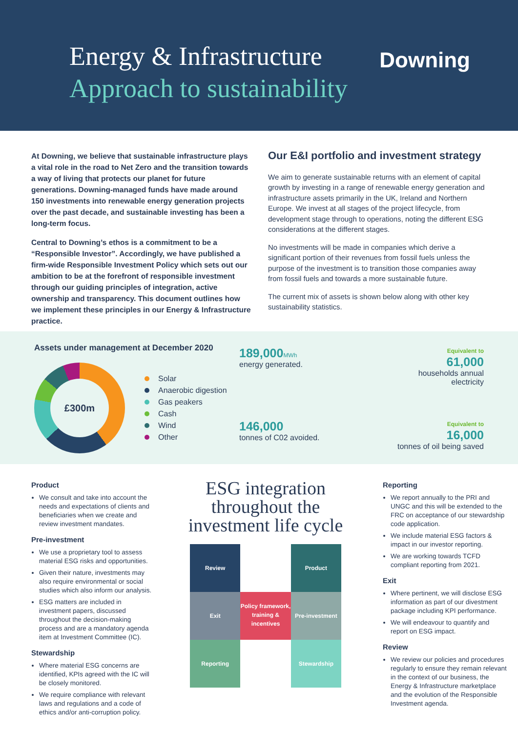Energy & Infrastructure
Approach to sustainability
Downing
At Downing, we believe that sustainable infrastructure plays a vital role in the road to Net Zero and the transition towards a way of living that protects our planet for future generations. Downing-managed funds have made around 150 investments into renewable energy generation projects over the past decade, and sustainable investing has been a long-term focus.
Central to Downing’s ethos is a commitment to be a “Responsible Investor”. Accordingly, we have published a firm-wide Responsible Investment Policy which sets out our ambition to be at the forefront of responsible investment through our guiding principles of integration, active ownership and transparency. This document outlines how we implement these principles in our Energy & Infrastructure practice.
Our E&I portfolio and investment strategy
We aim to generate sustainable returns with an element of capital growth by investing in a range of renewable energy generation and infrastructure assets primarily in the UK, Ireland and Northern Europe. We invest at all stages of the project lifecycle, from development stage through to operations, noting the different ESG considerations at the different stages.
No investments will be made in companies which derive a significant portion of their revenues from fossil fuels unless the purpose of the investment is to transition those companies away from fossil fuels and towards a more sustainable future.
The current mix of assets is shown below along with other key sustainability statistics.
Assets under management at December 2020
£300m
Solar
Anaerobic digestion
Gas peakers
Cash
Wind
Other
189,000 MWh
energy generated.
Equivalent to
61,000
households annual electricity
146,000
tonnes of C02 avoided.
Equivalent to
16,000
tonnes of oil being saved
Product
We consult and take into account the needs and expectations of clients and beneficiaries when we create and review investment mandates.
Pre-investment
We use a proprietary tool to assess material ESG risks and opportunities.
Given their nature, investments may also require environmental or social studies which also inform our analysis.
ESG matters are included in investment papers, discussed throughout the decision-making process and are a mandatory agenda item at Investment Committee (IC).
Stewardship
Where material ESG concerns are identified, KPIs agreed with the IC will be closely monitored.
We require compliance with relevant laws and regulations and a code of ethics and/or anti-corruption policy.
ESG integration throughout the investment life cycle
Review
Product
Exit
Policy framework, training & incentives
Pre-investment
Reporting
Stewardship
Reporting
We report annually to the PRI and UNGC and this will be extended to the FRC on acceptance of our stewardship code application.
We include material ESG factors & impact in our investor reporting.
We are working towards TCFD compliant reporting from 2021.
Exit
Where pertinent, we will disclose ESG information as part of our divestment package including KPI performance.
We will endeavour to quantify and report on ESG impact.
Review
We review our policies and procedures regularly to ensure they remain relevant in the context of our business, the Energy & Infrastructure marketplace and the evolution of the Responsible Investment agenda.